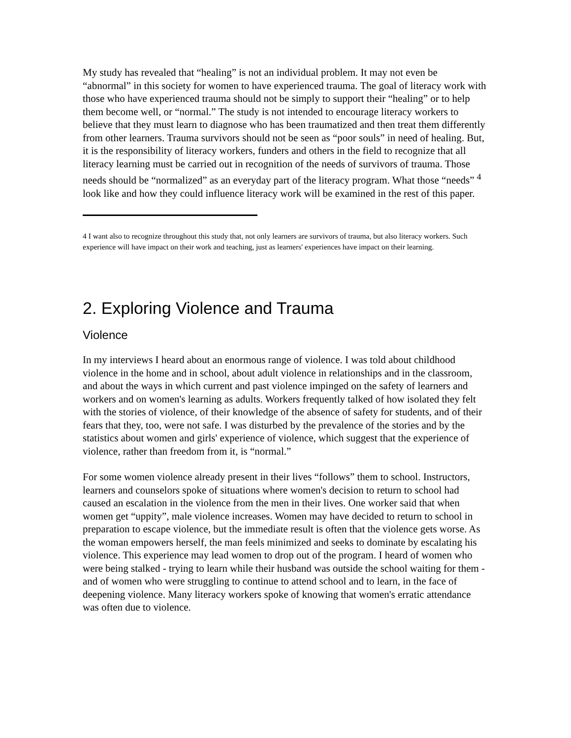My study has revealed that “healing” is not an individual problem. It may not even be “abnormal” in this society for women to have experienced trauma. The goal of literacy work with those who have experienced trauma should not be simply to support their “healing” or to help them become well, or “normal.” The study is not intended to encourage literacy workers to believe that they must learn to diagnose who has been traumatized and then treat them differently from other learners. Trauma survivors should not be seen as “poor souls” in need of healing. But, it is the responsibility of literacy workers, funders and others in the field to recognize that all literacy learning must be carried out in recognition of the needs of survivors of trauma. Those needs should be “normalized” as an everyday part of the literacy program. What those “needs” <sup>4</sup> look like and how they could influence literacy work will be examined in the rest of this paper.
4 I want also to recognize throughout this study that, not only learners are survivors of trauma, but also literacy workers. Such experience will have impact on their work and teaching, just as learners' experiences have impact on their learning.
2. Exploring Violence and Trauma
Violence
In my interviews I heard about an enormous range of violence. I was told about childhood violence in the home and in school, about adult violence in relationships and in the classroom, and about the ways in which current and past violence impinged on the safety of learners and workers and on women's learning as adults. Workers frequently talked of how isolated they felt with the stories of violence, of their knowledge of the absence of safety for students, and of their fears that they, too, were not safe. I was disturbed by the prevalence of the stories and by the statistics about women and girls' experience of violence, which suggest that the experience of violence, rather than freedom from it, is “normal.”
For some women violence already present in their lives “follows” them to school. Instructors, learners and counselors spoke of situations where women's decision to return to school had caused an escalation in the violence from the men in their lives. One worker said that when women get “uppity”, male violence increases. Women may have decided to return to school in preparation to escape violence, but the immediate result is often that the violence gets worse. As the woman empowers herself, the man feels minimized and seeks to dominate by escalating his violence. This experience may lead women to drop out of the program. I heard of women who were being stalked - trying to learn while their husband was outside the school waiting for them - and of women who were struggling to continue to attend school and to learn, in the face of deepening violence. Many literacy workers spoke of knowing that women's erratic attendance was often due to violence.